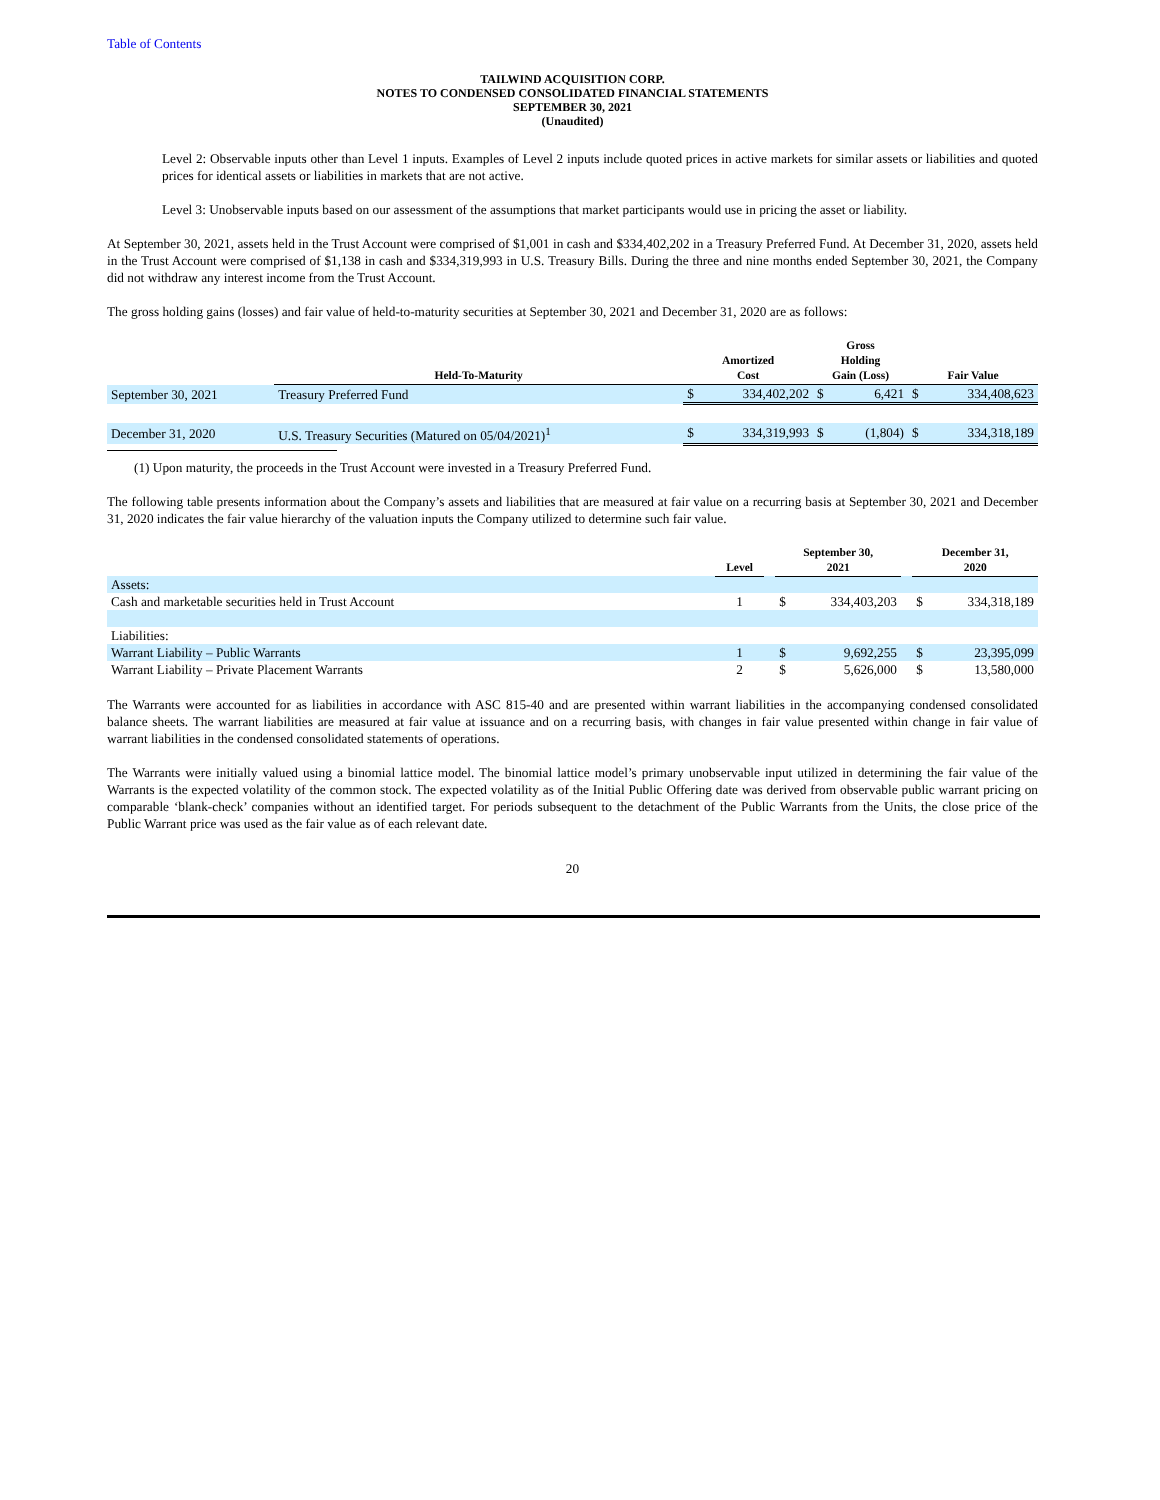Table of Contents
TAILWIND ACQUISITION CORP.
NOTES TO CONDENSED CONSOLIDATED FINANCIAL STATEMENTS
SEPTEMBER 30, 2021
(Unaudited)
Level 2: Observable inputs other than Level 1 inputs. Examples of Level 2 inputs include quoted prices in active markets for similar assets or liabilities and quoted prices for identical assets or liabilities in markets that are not active.
Level 3: Unobservable inputs based on our assessment of the assumptions that market participants would use in pricing the asset or liability.
At September 30, 2021, assets held in the Trust Account were comprised of $1,001 in cash and $334,402,202 in a Treasury Preferred Fund. At December 31, 2020, assets held in the Trust Account were comprised of $1,138 in cash and $334,319,993 in U.S. Treasury Bills. During the three and nine months ended September 30, 2021, the Company did not withdraw any interest income from the Trust Account.
The gross holding gains (losses) and fair value of held-to-maturity securities at September 30, 2021 and December 31, 2020 are as follows:
| | Held-To-Maturity | Amortized Cost | | Gross Holding Gain (Loss) | | Fair Value | |
| --- | --- | --- | --- | --- | --- | --- | --- |
| September 30, 2021 | Treasury Preferred Fund | $ | 334,402,202 | $ | 6,421 | $ | 334,408,623 |
| December 31, 2020 | U.S. Treasury Securities (Matured on 05/04/2021)<sup>1</sup> | $ | 334,319,993 | $ | (1,804) | $ | 334,318,189 |
(1) Upon maturity, the proceeds in the Trust Account were invested in a Treasury Preferred Fund.
The following table presents information about the Company’s assets and liabilities that are measured at fair value on a recurring basis at September 30, 2021 and December 31, 2020 indicates the fair value hierarchy of the valuation inputs the Company utilized to determine such fair value.
| | Level | | September 30, 2021 | | | December 31, 2020 | |
| --- | --- | --- | --- | --- | --- | --- | --- |
| Assets: | | | | | | | |
| Cash and marketable securities held in Trust Account | 1 | | $ | 334,403,203 | | $ | 334,318,189 |
| Liabilities: | | | | | | | |
| Warrant Liability – Public Warrants | 1 | | $ | 9,692,255 | | $ | 23,395,099 |
| Warrant Liability – Private Placement Warrants | 2 | | $ | 5,626,000 | | $ | 13,580,000 |
The Warrants were accounted for as liabilities in accordance with ASC 815-40 and are presented within warrant liabilities in the accompanying condensed consolidated balance sheets. The warrant liabilities are measured at fair value at issuance and on a recurring basis, with changes in fair value presented within change in fair value of warrant liabilities in the condensed consolidated statements of operations.
The Warrants were initially valued using a binomial lattice model. The binomial lattice model’s primary unobservable input utilized in determining the fair value of the Warrants is the expected volatility of the common stock. The expected volatility as of the Initial Public Offering date was derived from observable public warrant pricing on comparable ‘blank-check’ companies without an identified target. For periods subsequent to the detachment of the Public Warrants from the Units, the close price of the Public Warrant price was used as the fair value as of each relevant date.
20